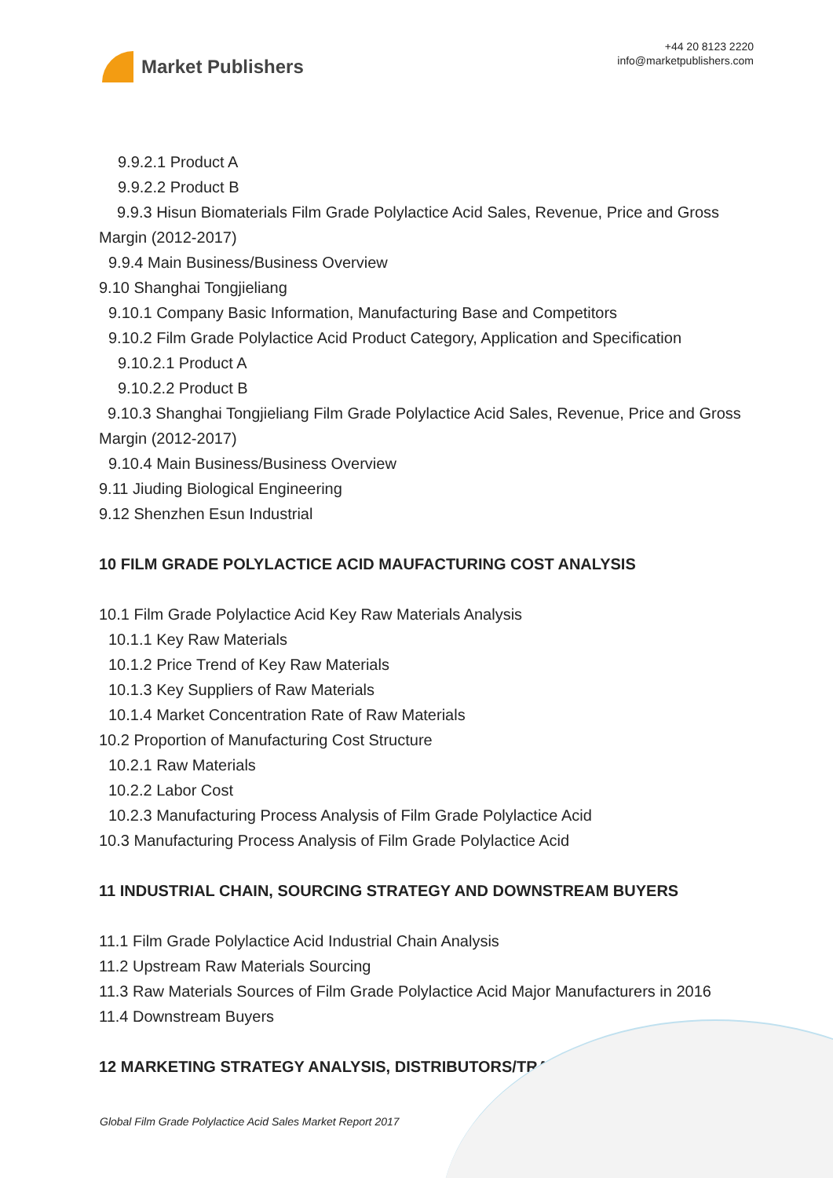Market Publishers
+44 20 8123 2220
info@marketpublishers.com
9.9.2.1 Product A
9.9.2.2 Product B
9.9.3 Hisun Biomaterials Film Grade Polylactice Acid Sales, Revenue, Price and Gross Margin (2012-2017)
9.9.4 Main Business/Business Overview
9.10 Shanghai Tongjieliang
9.10.1 Company Basic Information, Manufacturing Base and Competitors
9.10.2 Film Grade Polylactice Acid Product Category, Application and Specification
9.10.2.1 Product A
9.10.2.2 Product B
9.10.3 Shanghai Tongjieliang Film Grade Polylactice Acid Sales, Revenue, Price and Gross Margin (2012-2017)
9.10.4 Main Business/Business Overview
9.11 Jiuding Biological Engineering
9.12 Shenzhen Esun Industrial
10 FILM GRADE POLYLACTICE ACID MAUFACTURING COST ANALYSIS
10.1 Film Grade Polylactice Acid Key Raw Materials Analysis
10.1.1 Key Raw Materials
10.1.2 Price Trend of Key Raw Materials
10.1.3 Key Suppliers of Raw Materials
10.1.4 Market Concentration Rate of Raw Materials
10.2 Proportion of Manufacturing Cost Structure
10.2.1 Raw Materials
10.2.2 Labor Cost
10.2.3 Manufacturing Process Analysis of Film Grade Polylactice Acid
10.3 Manufacturing Process Analysis of Film Grade Polylactice Acid
11 INDUSTRIAL CHAIN, SOURCING STRATEGY AND DOWNSTREAM BUYERS
11.1 Film Grade Polylactice Acid Industrial Chain Analysis
11.2 Upstream Raw Materials Sourcing
11.3 Raw Materials Sources of Film Grade Polylactice Acid Major Manufacturers in 2016
11.4 Downstream Buyers
12 MARKETING STRATEGY ANALYSIS, DISTRIBUTORS/TRADERS
Global Film Grade Polylactice Acid Sales Market Report 2017